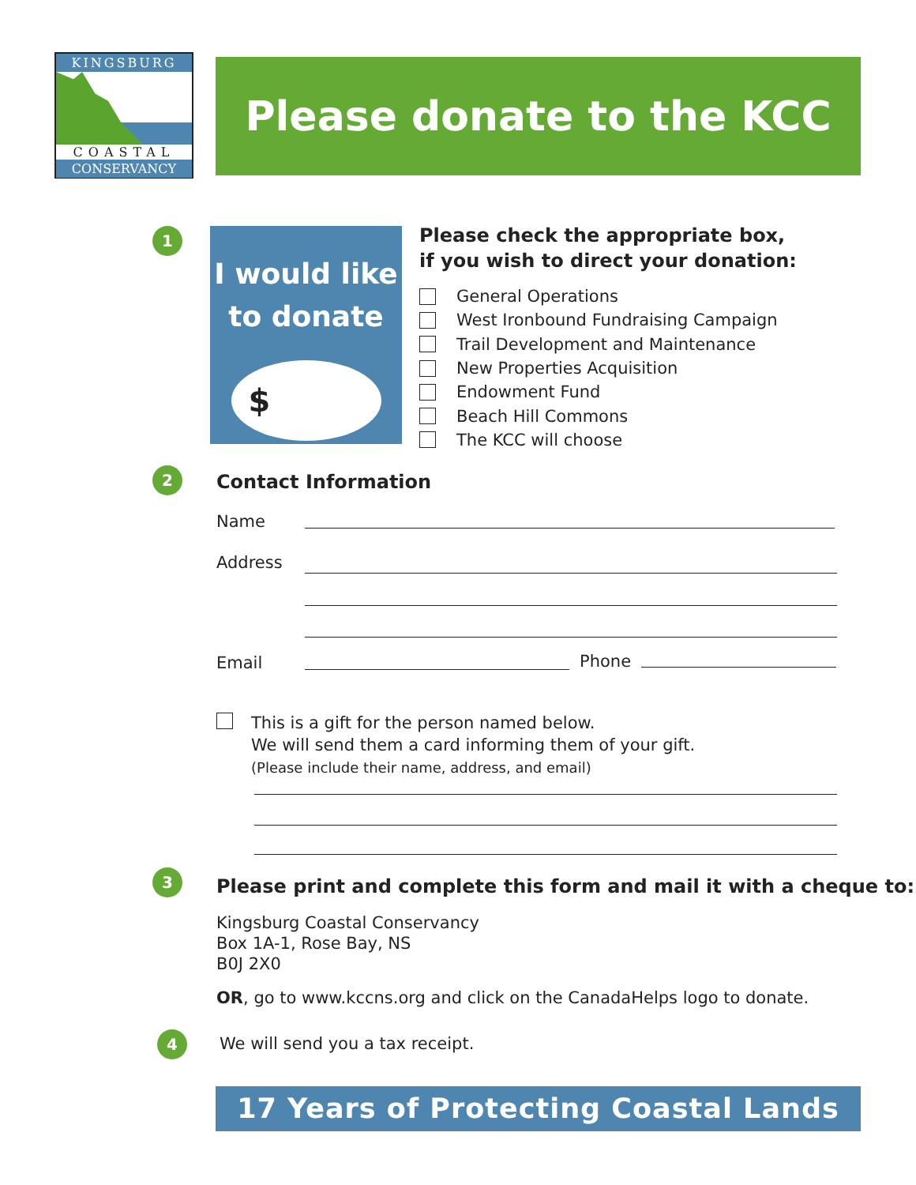KINGSBURG
COASTAL
CONSERVANCY
Please donate to the KCC
1
I would like
to donate
$
Please check the appropriate box,
if you wish to direct your donation:
General Operations
West Ironbound Fundraising Campaign
Trail Development and Maintenance
New Properties Acquisition
Endowment Fund
Beach Hill Commons
The KCC will choose
2 Contact Information
Name
Address
Email Phone
This is a gift for the person named below.
We will send them a card informing them of your gift.
(Please include their name, address, and email)
3
Please print and complete this form and mail it with a cheque to:
Kingsburg Coastal Conservancy
Box 1A-1, Rose Bay, NS
B0J 2X0
OR, go to www.kccns.org and click on the CanadaHelps logo to donate.
4
We will send you a tax receipt.
17 Years of Protecting Coastal Lands